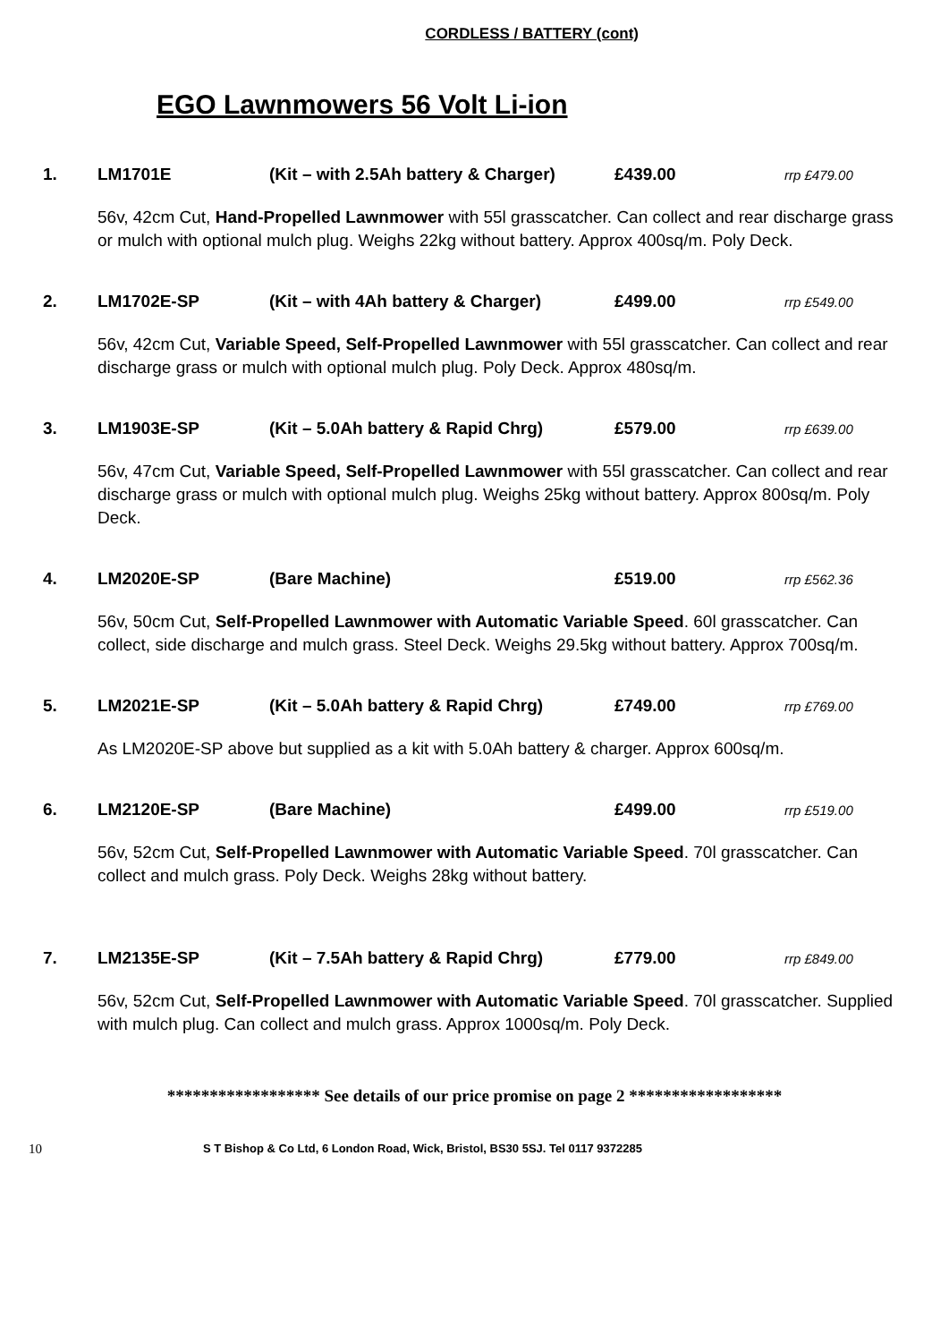CORDLESS / BATTERY (cont)
EGO Lawnmowers 56 Volt Li-ion
1. LM1701E (Kit – with 2.5Ah battery & Charger) £439.00 rrp £479.00
56v, 42cm Cut, Hand-Propelled Lawnmower with 55l grasscatcher. Can collect and rear discharge grass or mulch with optional mulch plug. Weighs 22kg without battery. Approx 400sq/m. Poly Deck.
2. LM1702E-SP (Kit – with 4Ah battery & Charger) £499.00 rrp £549.00
56v, 42cm Cut, Variable Speed, Self-Propelled Lawnmower with 55l grasscatcher. Can collect and rear discharge grass or mulch with optional mulch plug. Poly Deck. Approx 480sq/m.
3. LM1903E-SP (Kit – 5.0Ah battery & Rapid Chrg) £579.00 rrp £639.00
56v, 47cm Cut, Variable Speed, Self-Propelled Lawnmower with 55l grasscatcher. Can collect and rear discharge grass or mulch with optional mulch plug. Weighs 25kg without battery. Approx 800sq/m. Poly Deck.
4. LM2020E-SP (Bare Machine) £519.00 rrp £562.36
56v, 50cm Cut, Self-Propelled Lawnmower with Automatic Variable Speed. 60l grasscatcher. Can collect, side discharge and mulch grass. Steel Deck. Weighs 29.5kg without battery. Approx 700sq/m.
5. LM2021E-SP (Kit – 5.0Ah battery & Rapid Chrg) £749.00 rrp £769.00
As LM2020E-SP above but supplied as a kit with 5.0Ah battery & charger. Approx 600sq/m.
6. LM2120E-SP (Bare Machine) £499.00 rrp £519.00
56v, 52cm Cut, Self-Propelled Lawnmower with Automatic Variable Speed. 70l grasscatcher. Can collect and mulch grass. Poly Deck. Weighs 28kg without battery.
7. LM2135E-SP (Kit – 7.5Ah battery & Rapid Chrg) £779.00 rrp £849.00
56v, 52cm Cut, Self-Propelled Lawnmower with Automatic Variable Speed. 70l grasscatcher. Supplied with mulch plug. Can collect and mulch grass. Approx 1000sq/m. Poly Deck.
****************** See details of our price promise on page 2 ******************
10 S T Bishop & Co Ltd, 6 London Road, Wick, Bristol, BS30 5SJ. Tel 0117 9372285